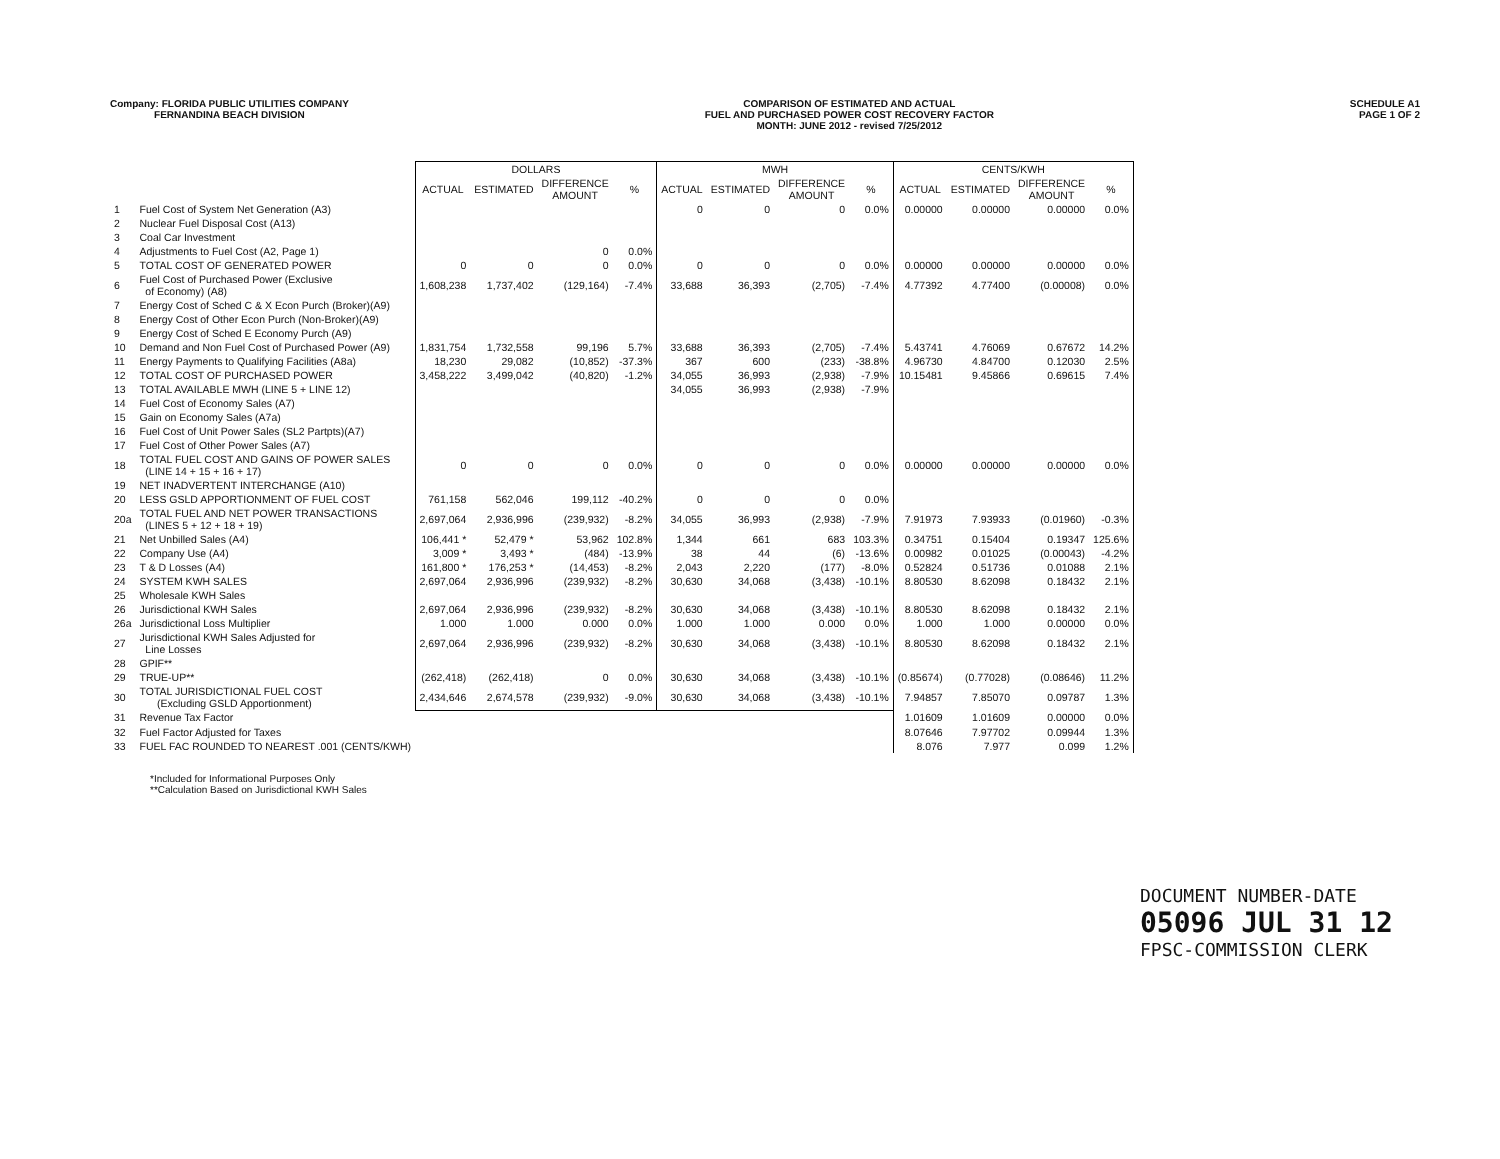Company: FLORIDA PUBLIC UTILITIES COMPANY
FERNANDINA BEACH DIVISION
COMPARISON OF ESTIMATED AND ACTUAL
FUEL AND PURCHASED POWER COST RECOVERY FACTOR
MONTH: JUNE 2012 - revised 7/25/2012
SCHEDULE A1
PAGE 1 OF 2
| | | DOLLARS | | | | MWH | | | | CENTS/KWH | | | |
| --- | --- | --- | --- | --- | --- | --- | --- | --- | --- | --- | --- | --- | --- |
| | | ACTUAL | ESTIMATED | DIFFERENCE AMOUNT | % | ACTUAL | ESTIMATED | DIFFERENCE AMOUNT | % | ACTUAL | ESTIMATED | DIFFERENCE AMOUNT | % |
| 1 | Fuel Cost of System Net Generation (A3) | | | | | 0 | 0 | 0 | 0.0% | 0.00000 | 0.00000 | 0.00000 | 0.0% |
| 2 | Nuclear Fuel Disposal Cost (A13) | | | | | | | | | | | | |
| 3 | Coal Car Investment | | | | | | | | | | | | |
| 4 | Adjustments to Fuel Cost (A2, Page 1) | | | 0 | 0.0% | | | | | | | | |
| 5 | TOTAL COST OF GENERATED POWER | 0 | 0 | 0 | 0.0% | 0 | 0 | 0 | 0.0% | 0.00000 | 0.00000 | 0.00000 | 0.0% |
| 6 | Fuel Cost of Purchased Power (Exclusive of Economy) (A8) | 1,608,238 | 1,737,402 | (129,164) | -7.4% | 33,688 | 36,393 | (2,705) | -7.4% | 4.77392 | 4.77400 | (0.00008) | 0.0% |
| 7 | Energy Cost of Sched C & X Econ Purch (Broker)(A9) | | | | | | | | | | | | |
| 8 | Energy Cost of Other Econ Purch (Non-Broker)(A9) | | | | | | | | | | | | |
| 9 | Energy Cost of Sched E Economy Purch (A9) | | | | | | | | | | | | |
| 10 | Demand and Non Fuel Cost of Purchased Power (A9) | 1,831,754 | 1,732,558 | 99,196 | 5.7% | 33,688 | 36,393 | (2,705) | -7.4% | 5.43741 | 4.76069 | 0.67672 | 14.2% |
| 11 | Energy Payments to Qualifying Facilities (A8a) | 18,230 | 29,082 | (10,852) | -37.3% | 367 | 600 | (233) | -38.8% | 4.96730 | 4.84700 | 0.12030 | 2.5% |
| 12 | TOTAL COST OF PURCHASED POWER | 3,458,222 | 3,499,042 | (40,820) | -1.2% | 34,055 | 36,993 | (2,938) | -7.9% | 10.15481 | 9.45866 | 0.69615 | 7.4% |
| 13 | TOTAL AVAILABLE MWH (LINE 5 + LINE 12) | | | | | 34,055 | 36,993 | (2,938) | -7.9% | | | | |
| 14 | Fuel Cost of Economy Sales (A7) | | | | | | | | | | | | |
| 15 | Gain on Economy Sales (A7a) | | | | | | | | | | | | |
| 16 | Fuel Cost of Unit Power Sales (SL2 Partpts)(A7) | | | | | | | | | | | | |
| 17 | Fuel Cost of Other Power Sales (A7) | | | | | | | | | | | | |
| 18 | TOTAL FUEL COST AND GAINS OF POWER SALES (LINE 14 + 15 + 16 + 17) | 0 | 0 | 0 | 0.0% | 0 | 0 | 0 | 0.0% | 0.00000 | 0.00000 | 0.00000 | 0.0% |
| 19 | NET INADVERTENT INTERCHANGE (A10) | | | | | | | | | | | | |
| 20 | LESS GSLD APPORTIONMENT OF FUEL COST | 761,158 | 562,046 | 199,112 | -40.2% | 0 | 0 | 0 | 0.0% | | | | |
| 20a | TOTAL FUEL AND NET POWER TRANSACTIONS (LINES 5 + 12 + 18 + 19) | 2,697,064 | 2,936,996 | (239,932) | -8.2% | 34,055 | 36,993 | (2,938) | -7.9% | 7.91973 | 7.93933 | (0.01960) | -0.3% |
| 21 | Net Unbilled Sales (A4) | 106,441 * | 52,479 * | 53,962 | 102.8% | 1,344 | 661 | 683 | 103.3% | 0.34751 | 0.15404 | 0.19347 | 125.6% |
| 22 | Company Use (A4) | 3,009 * | 3,493 * | (484) | -13.9% | 38 | 44 | (6) | -13.6% | 0.00982 | 0.01025 | (0.00043) | -4.2% |
| 23 | T & D Losses (A4) | 161,800 * | 176,253 * | (14,453) | -8.2% | 2,043 | 2,220 | (177) | -8.0% | 0.52824 | 0.51736 | 0.01088 | 2.1% |
| 24 | SYSTEM KWH SALES | 2,697,064 | 2,936,996 | (239,932) | -8.2% | 30,630 | 34,068 | (3,438) | -10.1% | 8.80530 | 8.62098 | 0.18432 | 2.1% |
| 25 | Wholesale KWH Sales | | | | | | | | | | | | |
| 26 | Jurisdictional KWH Sales | 2,697,064 | 2,936,996 | (239,932) | -8.2% | 30,630 | 34,068 | (3,438) | -10.1% | 8.80530 | 8.62098 | 0.18432 | 2.1% |
| 26a | Jurisdictional Loss Multiplier | 1.000 | 1.000 | 0.000 | 0.0% | 1.000 | 1.000 | 0.000 | 0.0% | 1.000 | 1.000 | 0.00000 | 0.0% |
| 27 | Jurisdictional KWH Sales Adjusted for Line Losses | 2,697,064 | 2,936,996 | (239,932) | -8.2% | 30,630 | 34,068 | (3,438) | -10.1% | 8.80530 | 8.62098 | 0.18432 | 2.1% |
| 28 | GPIF** | | | | | | | | | | | | |
| 29 | TRUE-UP** | (262,418) | (262,418) | 0 | 0.0% | 30,630 | 34,068 | (3,438) | -10.1% | (0.85674) | (0.77028) | (0.08646) | 11.2% |
| 30 | TOTAL JURISDICTIONAL FUEL COST (Excluding GSLD Apportionment) | 2,434,646 | 2,674,578 | (239,932) | -9.0% | 30,630 | 34,068 | (3,438) | -10.1% | 7.94857 | 7.85070 | 0.09787 | 1.3% |
| 31 | Revenue Tax Factor | | | | | | | | | 1.01609 | 1.01609 | 0.00000 | 0.0% |
| 32 | Fuel Factor Adjusted for Taxes | | | | | | | | | 8.07646 | 7.97702 | 0.09944 | 1.3% |
| 33 | FUEL FAC ROUNDED TO NEAREST .001 (CENTS/KWH) | | | | | | | | | 8.076 | 7.977 | 0.099 | 1.2% |
*Included for Informational Purposes Only
**Calculation Based on Jurisdictional KWH Sales
DOCUMENT NUMBER-DATE
05096 JUL 31 12
FPSC-COMMISSION CLERK